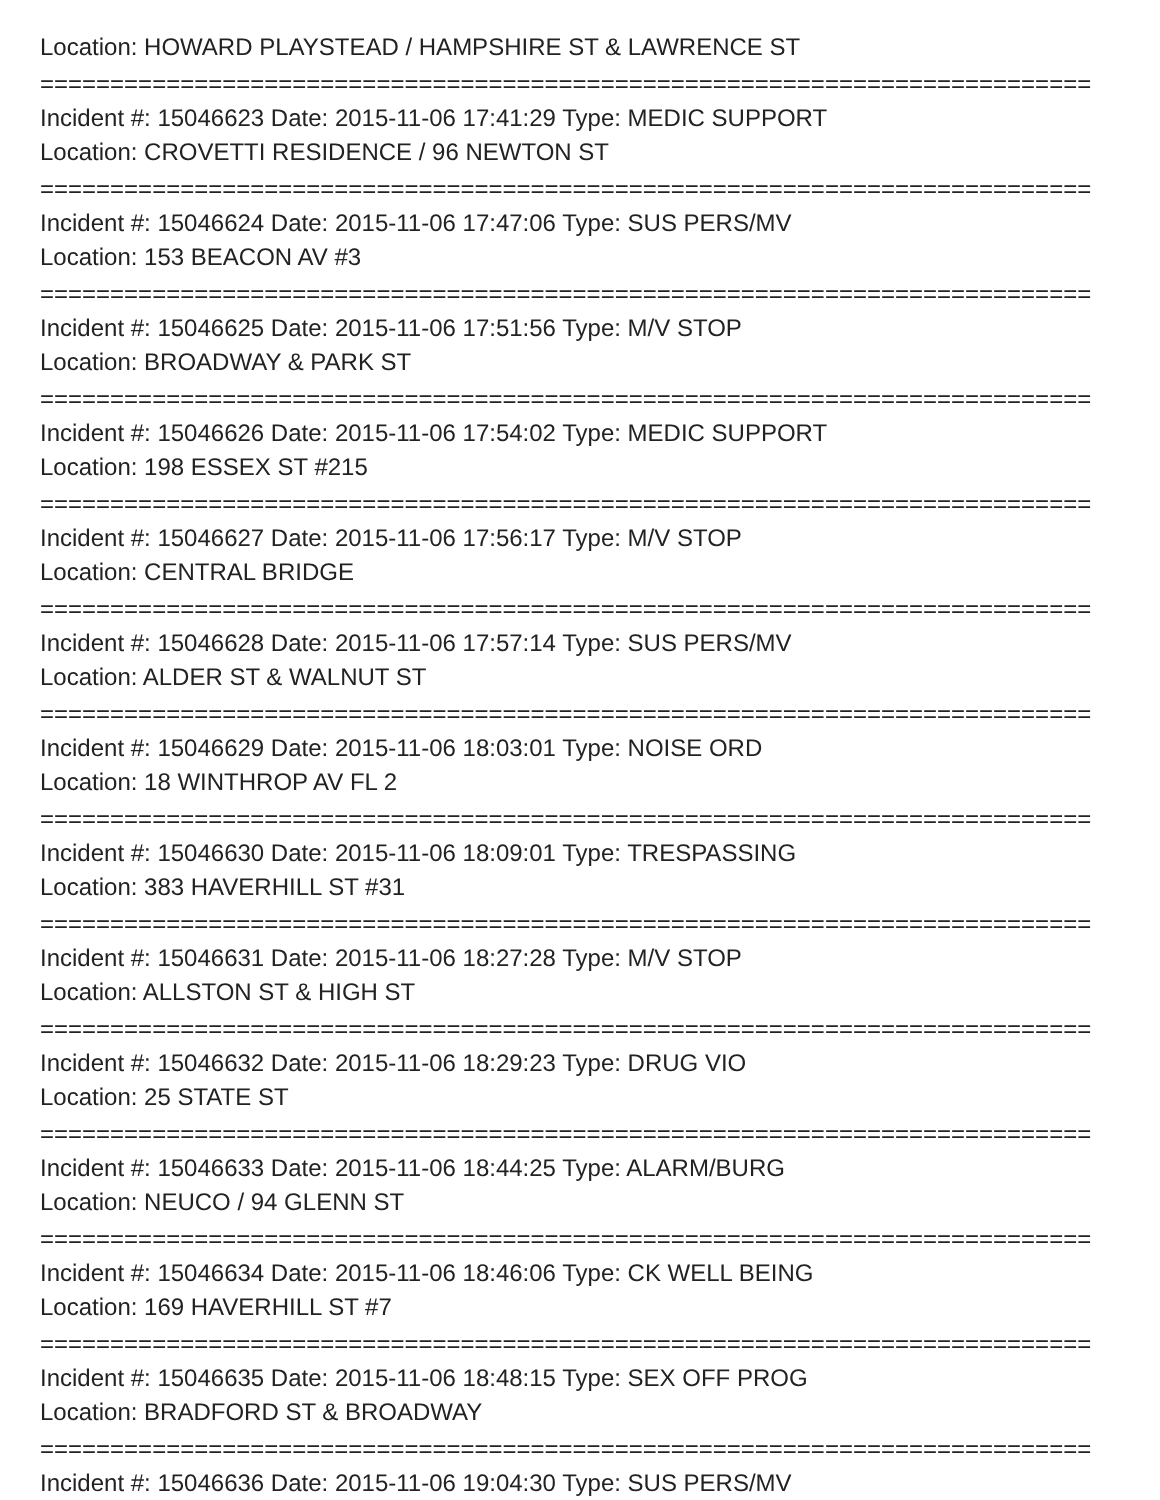Location: HOWARD PLAYSTEAD / HAMPSHIRE ST & LAWRENCE ST
===========================================================================
Incident #: 15046623 Date: 2015-11-06 17:41:29 Type: MEDIC SUPPORT
Location: CROVETTI RESIDENCE / 96 NEWTON ST
===========================================================================
Incident #: 15046624 Date: 2015-11-06 17:47:06 Type: SUS PERS/MV
Location: 153 BEACON AV #3
===========================================================================
Incident #: 15046625 Date: 2015-11-06 17:51:56 Type: M/V STOP
Location: BROADWAY & PARK ST
===========================================================================
Incident #: 15046626 Date: 2015-11-06 17:54:02 Type: MEDIC SUPPORT
Location: 198 ESSEX ST #215
===========================================================================
Incident #: 15046627 Date: 2015-11-06 17:56:17 Type: M/V STOP
Location: CENTRAL BRIDGE
===========================================================================
Incident #: 15046628 Date: 2015-11-06 17:57:14 Type: SUS PERS/MV
Location: ALDER ST & WALNUT ST
===========================================================================
Incident #: 15046629 Date: 2015-11-06 18:03:01 Type: NOISE ORD
Location: 18 WINTHROP AV FL 2
===========================================================================
Incident #: 15046630 Date: 2015-11-06 18:09:01 Type: TRESPASSING
Location: 383 HAVERHILL ST #31
===========================================================================
Incident #: 15046631 Date: 2015-11-06 18:27:28 Type: M/V STOP
Location: ALLSTON ST & HIGH ST
===========================================================================
Incident #: 15046632 Date: 2015-11-06 18:29:23 Type: DRUG VIO
Location: 25 STATE ST
===========================================================================
Incident #: 15046633 Date: 2015-11-06 18:44:25 Type: ALARM/BURG
Location: NEUCO / 94 GLENN ST
===========================================================================
Incident #: 15046634 Date: 2015-11-06 18:46:06 Type: CK WELL BEING
Location: 169 HAVERHILL ST #7
===========================================================================
Incident #: 15046635 Date: 2015-11-06 18:48:15 Type: SEX OFF PROG
Location: BRADFORD ST & BROADWAY
===========================================================================
Incident #: 15046636 Date: 2015-11-06 19:04:30 Type: SUS PERS/MV